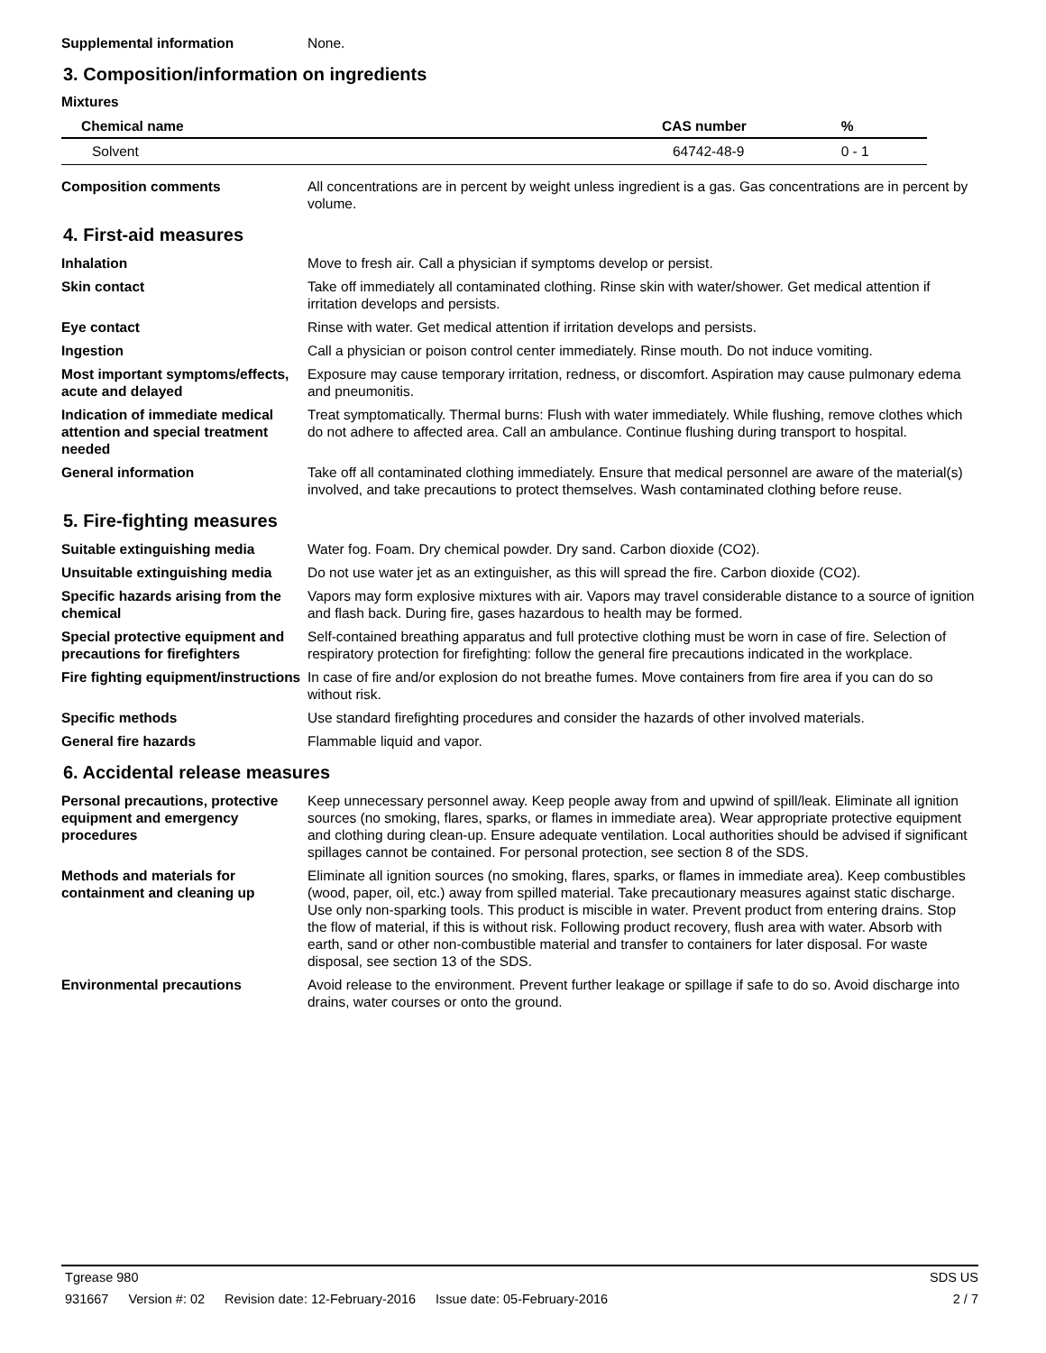Supplemental information None.
3. Composition/information on ingredients
Mixtures
| Chemical name | CAS number | % |
| --- | --- | --- |
| Solvent | 64742-48-9 | 0 - 1 |
Composition comments All concentrations are in percent by weight unless ingredient is a gas. Gas concentrations are in percent by volume.
4. First-aid measures
Inhalation Move to fresh air. Call a physician if symptoms develop or persist.
Skin contact Take off immediately all contaminated clothing. Rinse skin with water/shower. Get medical attention if irritation develops and persists.
Eye contact Rinse with water. Get medical attention if irritation develops and persists.
Ingestion Call a physician or poison control center immediately. Rinse mouth. Do not induce vomiting.
Most important symptoms/effects, acute and delayed
Exposure may cause temporary irritation, redness, or discomfort. Aspiration may cause pulmonary edema and pneumonitis.
Indication of immediate medical attention and special treatment needed
Treat symptomatically. Thermal burns: Flush with water immediately. While flushing, remove clothes which do not adhere to affected area. Call an ambulance. Continue flushing during transport to hospital.
General information Take off all contaminated clothing immediately. Ensure that medical personnel are aware of the material(s) involved, and take precautions to protect themselves. Wash contaminated clothing before reuse.
5. Fire-fighting measures
Suitable extinguishing media Water fog. Foam. Dry chemical powder. Dry sand. Carbon dioxide (CO2).
Unsuitable extinguishing media
Do not use water jet as an extinguisher, as this will spread the fire. Carbon dioxide (CO2).
Specific hazards arising from the chemical
Vapors may form explosive mixtures with air. Vapors may travel considerable distance to a source of ignition and flash back. During fire, gases hazardous to health may be formed.
Special protective equipment and precautions for firefighters
Self-contained breathing apparatus and full protective clothing must be worn in case of fire. Selection of respiratory protection for firefighting: follow the general fire precautions indicated in the workplace.
Fire fighting equipment/instructions
In case of fire and/or explosion do not breathe fumes. Move containers from fire area if you can do so without risk.
Specific methods Use standard firefighting procedures and consider the hazards of other involved materials.
General fire hazards Flammable liquid and vapor.
6. Accidental release measures
Personal precautions, protective equipment and emergency procedures
Keep unnecessary personnel away. Keep people away from and upwind of spill/leak. Eliminate all ignition sources (no smoking, flares, sparks, or flames in immediate area). Wear appropriate protective equipment and clothing during clean-up. Ensure adequate ventilation. Local authorities should be advised if significant spillages cannot be contained. For personal protection, see section 8 of the SDS.
Methods and materials for containment and cleaning up
Eliminate all ignition sources (no smoking, flares, sparks, or flames in immediate area). Keep combustibles (wood, paper, oil, etc.) away from spilled material. Take precautionary measures against static discharge. Use only non-sparking tools. This product is miscible in water. Prevent product from entering drains. Stop the flow of material, if this is without risk. Following product recovery, flush area with water. Absorb with earth, sand or other non-combustible material and transfer to containers for later disposal. For waste disposal, see section 13 of the SDS.
Environmental precautions Avoid release to the environment. Prevent further leakage or spillage if safe to do so. Avoid discharge into drains, water courses or onto the ground.
Tgrease 980 SDS US
931667 Version #: 02 Revision date: 12-February-2016 Issue date: 05-February-2016
2 / 7